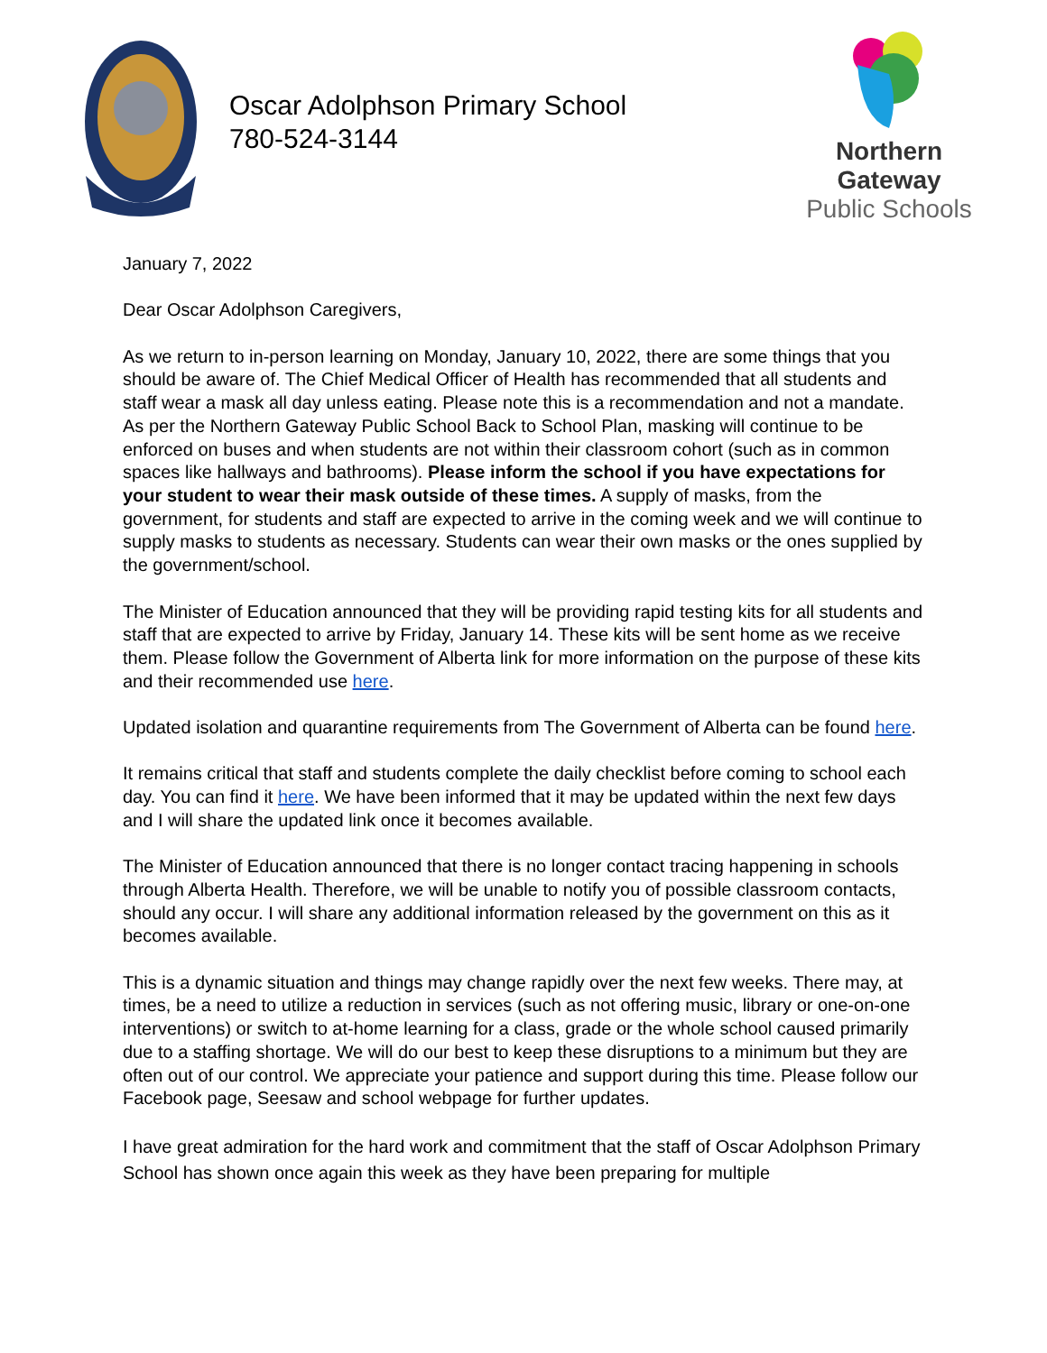Oscar Adolphson Primary School
780-524-3144
Northern Gateway
Public Schools
January 7, 2022
Dear Oscar Adolphson Caregivers,
As we return to in-person learning on Monday, January 10, 2022, there are some things that you should be aware of. The Chief Medical Officer of Health has recommended that all students and staff wear a mask all day unless eating. Please note this is a recommendation and not a mandate. As per the Northern Gateway Public School Back to School Plan, masking will continue to be enforced on buses and when students are not within their classroom cohort (such as in common spaces like hallways and bathrooms). Please inform the school if you have expectations for your student to wear their mask outside of these times. A supply of masks, from the government, for students and staff are expected to arrive in the coming week and we will continue to supply masks to students as necessary. Students can wear their own masks or the ones supplied by the government/school.
The Minister of Education announced that they will be providing rapid testing kits for all students and staff that are expected to arrive by Friday, January 14. These kits will be sent home as we receive them. Please follow the Government of Alberta link for more information on the purpose of these kits and their recommended use here.
Updated isolation and quarantine requirements from The Government of Alberta can be found here.
It remains critical that staff and students complete the daily checklist before coming to school each day. You can find it here. We have been informed that it may be updated within the next few days and I will share the updated link once it becomes available.
The Minister of Education announced that there is no longer contact tracing happening in schools through Alberta Health. Therefore, we will be unable to notify you of possible classroom contacts, should any occur. I will share any additional information released by the government on this as it becomes available.
This is a dynamic situation and things may change rapidly over the next few weeks. There may, at times, be a need to utilize a reduction in services (such as not offering music, library or one-on-one interventions) or switch to at-home learning for a class, grade or the whole school caused primarily due to a staffing shortage. We will do our best to keep these disruptions to a minimum but they are often out of our control. We appreciate your patience and support during this time. Please follow our Facebook page, Seesaw and school webpage for further updates.
I have great admiration for the hard work and commitment that the staff of Oscar Adolphson Primary School has shown once again this week as they have been preparing for multiple